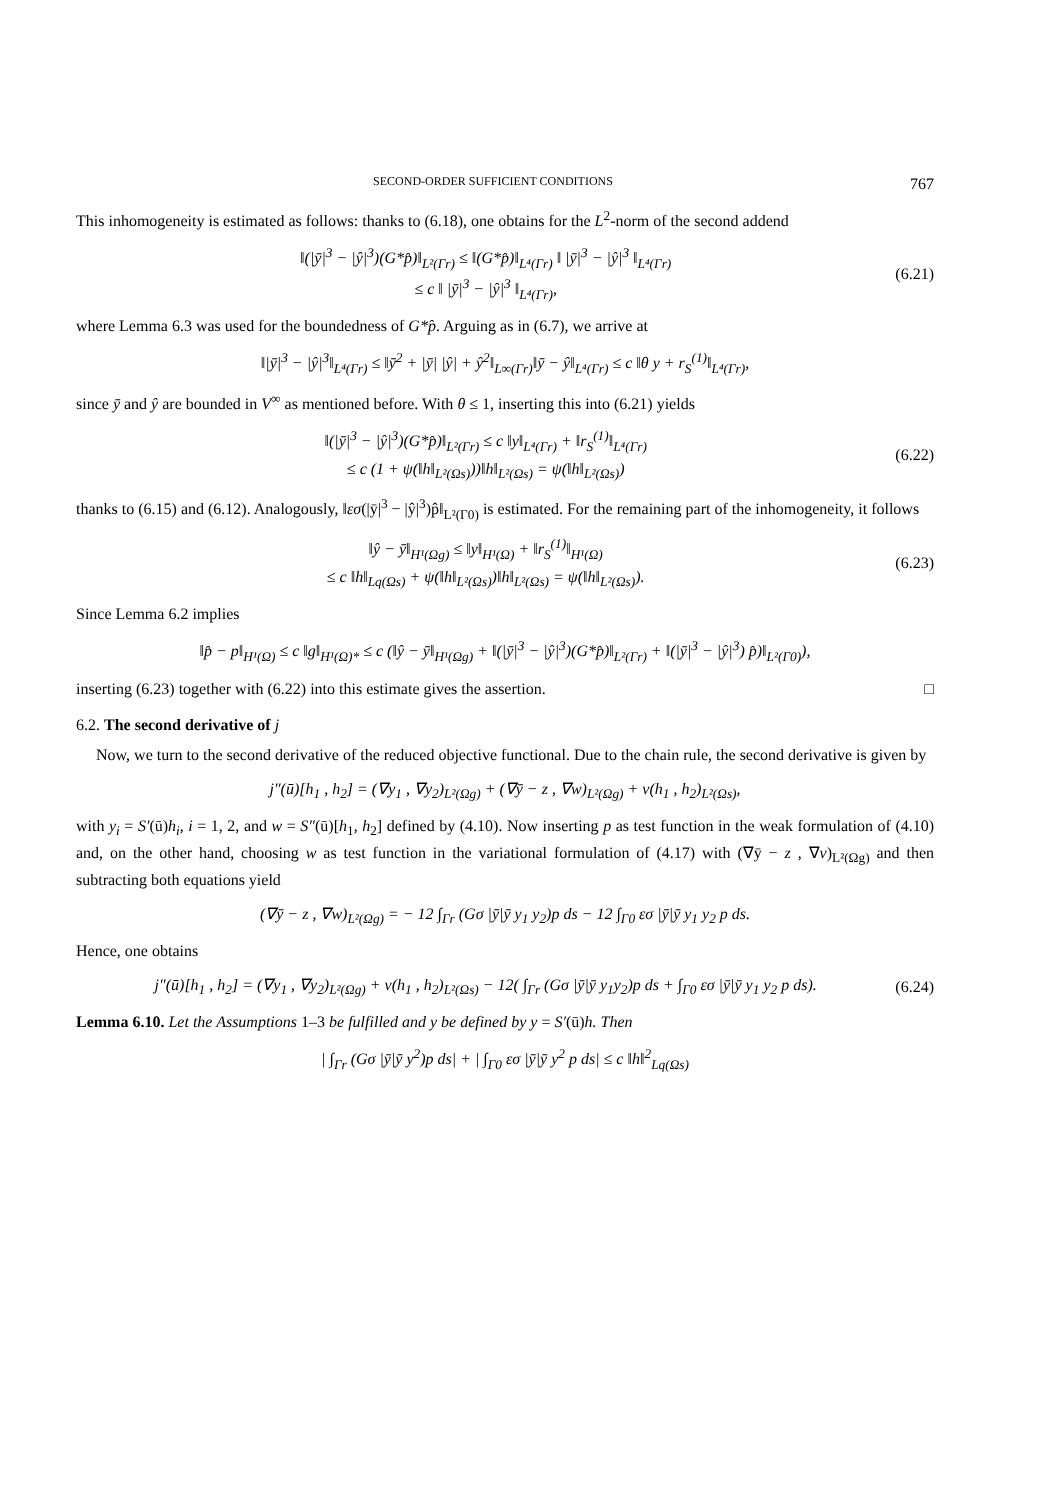SECOND-ORDER SUFFICIENT CONDITIONS 767
This inhomogeneity is estimated as follows: thanks to (6.18), one obtains for the L<sup>2</sup>-norm of the second addend
‖(|ȳ|<sup>3</sup> − |ŷ|<sup>3</sup>)(G*p̂)‖<sub>L²(Γr)</sub> ≤ ‖(G*p̂)‖<sub>L⁴(Γr)</sub> ‖ |ȳ|<sup>3</sup> − |ŷ|<sup>3</sup> ‖<sub>L⁴(Γr)</sub>
≤ c ‖ |ȳ|<sup>3</sup> − |ŷ|<sup>3</sup> ‖<sub>L⁴(Γr)</sub>,
(6.21)
where Lemma 6.3 was used for the boundedness of G*p̂. Arguing as in (6.7), we arrive at
‖|ȳ|<sup>3</sup> − |ŷ|<sup>3</sup>‖<sub>L⁴(Γr)</sub> ≤ ‖ȳ<sup>2</sup> + |ȳ| |ŷ| + ŷ<sup>2</sup>‖<sub>L∞(Γr)</sub>‖ȳ − ŷ‖<sub>L⁴(Γr)</sub> ≤ c ‖θ y + r<sub>S</sub><sup>(1)</sup>‖<sub>L⁴(Γr)</sub>,
since ȳ and ŷ are bounded in V<sup>∞</sup> as mentioned before. With θ ≤ 1, inserting this into (6.21) yields
‖(|ȳ|<sup>3</sup> − |ŷ|<sup>3</sup>)(G*p̂)‖<sub>L²(Γr)</sub> ≤ c ‖y‖<sub>L⁴(Γr)</sub> + ‖r<sub>S</sub><sup>(1)</sup>‖<sub>L⁴(Γr)</sub>
≤ c (1 + ψ(‖h‖<sub>L²(Ωs)</sub>))‖h‖<sub>L²(Ωs)</sub> = ψ(‖h‖<sub>L²(Ωs)</sub>)
(6.22)
thanks to (6.15) and (6.12). Analogously, ‖εσ(|ȳ|<sup>3</sup> − |ŷ|<sup>3</sup>)p̂‖<sub>L²(Γ0)</sub> is estimated. For the remaining part of the inhomogeneity, it follows
‖ŷ − ȳ‖<sub>H¹(Ωg)</sub> ≤ ‖y‖<sub>H¹(Ω)</sub> + ‖r<sub>S</sub><sup>(1)</sup>‖<sub>H¹(Ω)</sub>
≤ c ‖h‖<sub>Lq(Ωs)</sub> + ψ(‖h‖<sub>L²(Ωs)</sub>)‖h‖<sub>L²(Ωs)</sub> = ψ(‖h‖<sub>L²(Ωs)</sub>).
(6.23)
Since Lemma 6.2 implies
‖p̂ − p‖<sub>H¹(Ω)</sub> ≤ c ‖g‖<sub>H¹(Ω)*</sub> ≤ c (‖ŷ − ȳ‖<sub>H¹(Ωg)</sub> + ‖(|ȳ|<sup>3</sup> − |ŷ|<sup>3</sup>)(G*p̂)‖<sub>L²(Γr)</sub> + ‖(|ȳ|<sup>3</sup> − |ŷ|<sup>3</sup>) p̂)‖<sub>L²(Γ0)</sub>),
inserting (6.23) together with (6.22) into this estimate gives the assertion. □
6.2. The second derivative of j
Now, we turn to the second derivative of the reduced objective functional. Due to the chain rule, the second derivative is given by
j″(ū)[h<sub>1</sub> , h<sub>2</sub>] = (∇y<sub>1</sub> , ∇y<sub>2</sub>)<sub>L²(Ωg)</sub> + (∇ȳ − z , ∇w)<sub>L²(Ωg)</sub> + ν(h<sub>1</sub> , h<sub>2</sub>)<sub>L²(Ωs)</sub>,
with y<sub>i</sub> = S′(ū)h<sub>i</sub>, i = 1, 2, and w = S″(ū)[h<sub>1</sub>, h<sub>2</sub>] defined by (4.10). Now inserting p as test function in the weak formulation of (4.10) and, on the other hand, choosing w as test function in the variational formulation of (4.17) with (∇ȳ − z , ∇v)<sub>L²(Ωg)</sub> and then subtracting both equations yield
(∇ȳ − z , ∇w)<sub>L²(Ωg)</sub> = − 12 ∫<sub>Γr</sub> (Gσ |ȳ|ȳ y<sub>1</sub> y<sub>2</sub>)p ds − 12 ∫<sub>Γ0</sub> εσ |ȳ|ȳ y<sub>1</sub> y<sub>2</sub> p ds.
Hence, one obtains
j″(ū)[h<sub>1</sub> , h<sub>2</sub>] = (∇y<sub>1</sub> , ∇y<sub>2</sub>)<sub>L²(Ωg)</sub> + ν(h<sub>1</sub> , h<sub>2</sub>)<sub>L²(Ωs)</sub> − 12( ∫<sub>Γr</sub> (Gσ |ȳ|ȳ y<sub>1</sub>y<sub>2</sub>)p ds + ∫<sub>Γ0</sub> εσ |ȳ|ȳ y<sub>1</sub> y<sub>2</sub> p ds).
(6.24)
Lemma 6.10. Let the Assumptions 1–3 be fulfilled and y be defined by y = S′(ū)h. Then
| ∫<sub>Γr</sub> (Gσ |ȳ|ȳ y<sup>2</sup>)p ds| + | ∫<sub>Γ0</sub> εσ |ȳ|ȳ y<sup>2</sup> p ds| ≤ c ‖h‖<sup>2</sup><sub>Lq(Ωs)</sub>